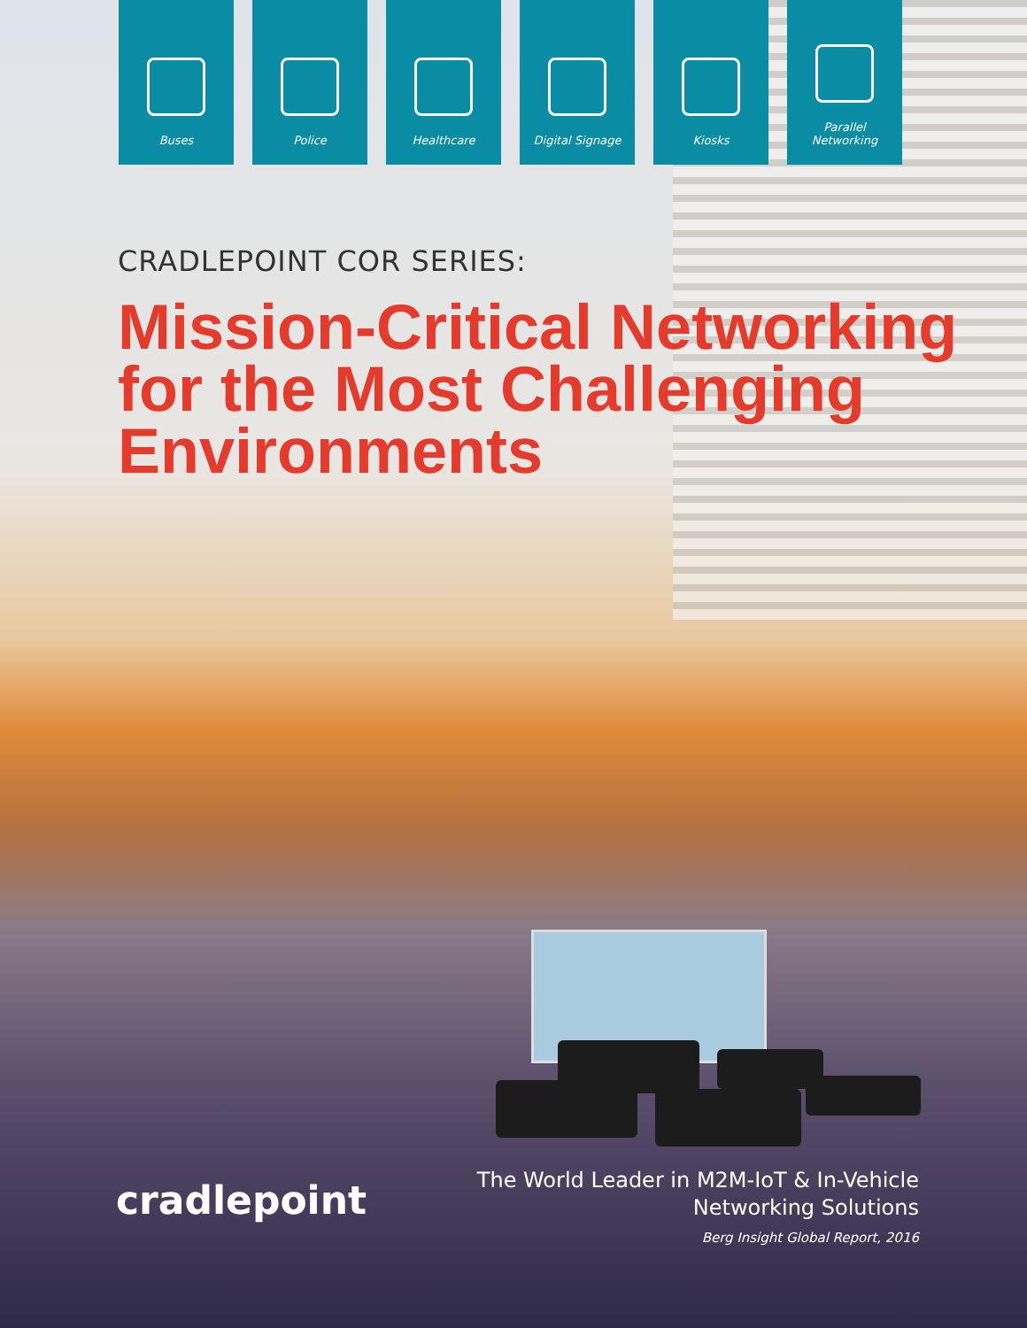Buses Police Healthcare Digital Signage Kiosks Parallel
Networking
CRADLEPOINT COR SERIES:
Mission-Critical Networking
for the Most Challenging
Environments
cradlepoint
The World Leader in M2M-IoT & In-Vehicle
Networking Solutions
Berg Insight Global Report, 2016